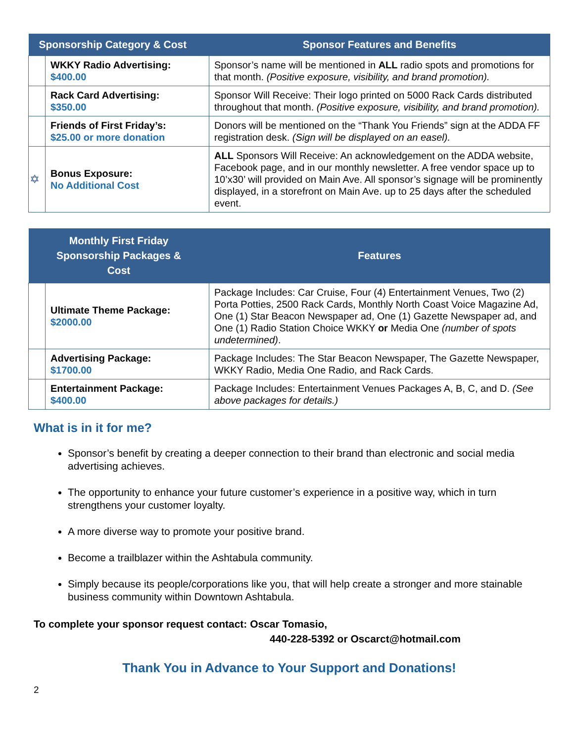| Sponsorship Category & Cost | | Sponsor Features and Benefits |
| --- | --- | --- |
| | WKKY Radio Advertising: $400.00 | Sponsor’s name will be mentioned in ALL radio spots and promotions for that month. (Positive exposure, visibility, and brand promotion). |
| | Rack Card Advertising: $350.00 | Sponsor Will Receive: Their logo printed on 5000 Rack Cards distributed throughout that month. (Positive exposure, visibility, and brand promotion). |
| | Friends of First Friday’s: $25.00 or more donation | Donors will be mentioned on the “Thank You Friends” sign at the ADDA FF registration desk. (Sign will be displayed on an easel). |
| ✡ | Bonus Exposure: No Additional Cost | ALL Sponsors Will Receive: An acknowledgement on the ADDA website, Facebook page, and in our monthly newsletter. A free vendor space up to 10’x30’ will provided on Main Ave. All sponsor’s signage will be prominently displayed, in a storefront on Main Ave. up to 25 days after the scheduled event. |
| Monthly First Friday Sponsorship Packages & Cost | | Features |
| --- | --- | --- |
| | Ultimate Theme Package: $2000.00 | Package Includes: Car Cruise, Four (4) Entertainment Venues, Two (2) Porta Potties, 2500 Rack Cards, Monthly North Coast Voice Magazine Ad, One (1) Star Beacon Newspaper ad, One (1) Gazette Newspaper ad, and One (1) Radio Station Choice WKKY or Media One (number of spots undetermined) . |
| | Advertising Package: $1700.00 | Package Includes: The Star Beacon Newspaper, The Gazette Newspaper, WKKY Radio, Media One Radio, and Rack Cards. |
| | Entertainment Package: $400.00 | Package Includes: Entertainment Venues Packages A, B, C, and D. (See above packages for details.) |
What is in it for me?
Sponsor’s benefit by creating a deeper connection to their brand than electronic and social media advertising achieves.
The opportunity to enhance your future customer’s experience in a positive way, which in turn strengthens your customer loyalty.
A more diverse way to promote your positive brand.
Become a trailblazer within the Ashtabula community.
Simply because its people/corporations like you, that will help create a stronger and more stainable business community within Downtown Ashtabula.
To complete your sponsor request contact: Oscar Tomasio,
440-228-5392 or Oscarct@hotmail.com
Thank You in Advance to Your Support and Donations!
2